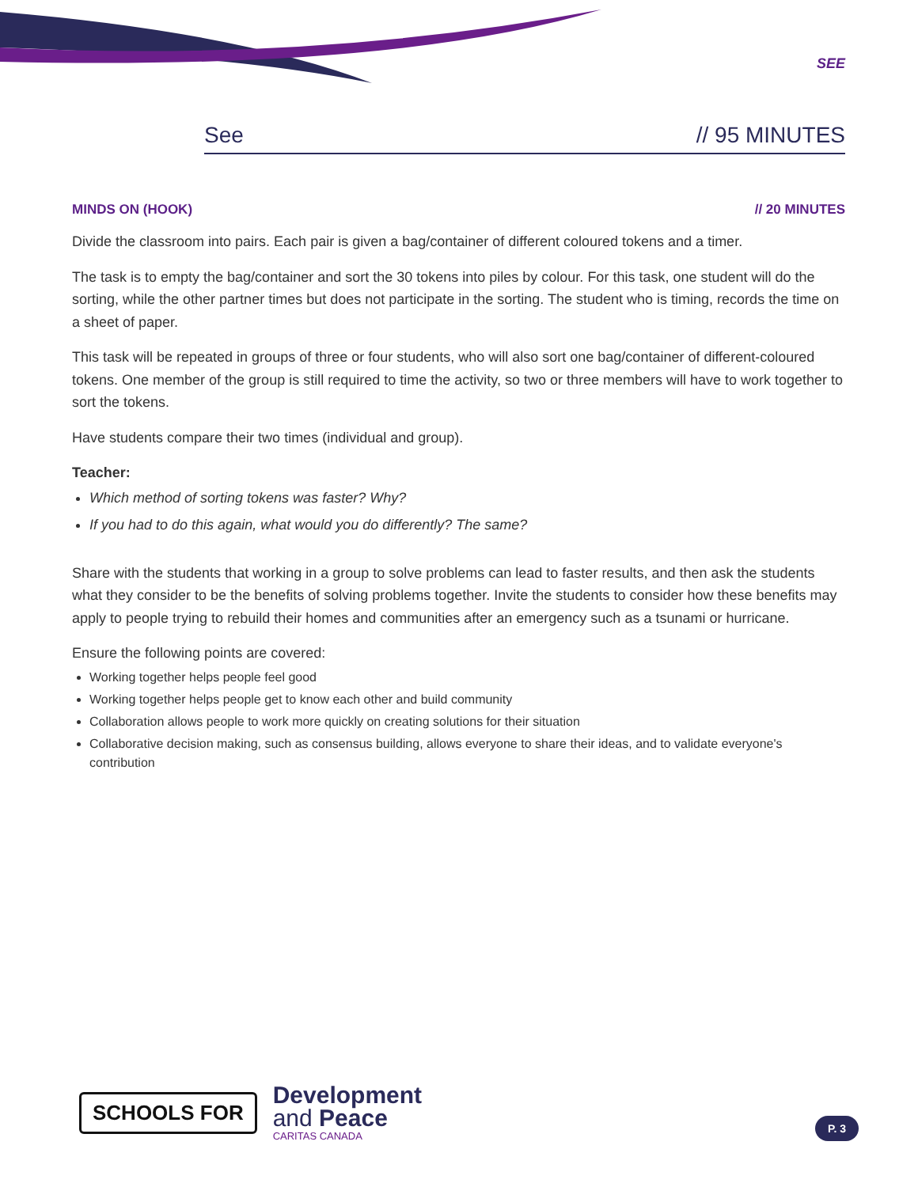SEE
See // 95 MINUTES
MINDS ON (HOOK) // 20 MINUTES
Divide the classroom into pairs. Each pair is given a bag/container of different coloured tokens and a timer.
The task is to empty the bag/container and sort the 30 tokens into piles by colour. For this task, one student will do the sorting, while the other partner times but does not participate in the sorting. The student who is timing, records the time on a sheet of paper.
This task will be repeated in groups of three or four students, who will also sort one bag/container of different-coloured tokens. One member of the group is still required to time the activity, so two or three members will have to work together to sort the tokens.
Have students compare their two times (individual and group).
Teacher:
Which method of sorting tokens was faster? Why?
If you had to do this again, what would you do differently? The same?
Share with the students that working in a group to solve problems can lead to faster results, and then ask the students what they consider to be the benefits of solving problems together. Invite the students to consider how these benefits may apply to people trying to rebuild their homes and communities after an emergency such as a tsunami or hurricane.
Ensure the following points are covered:
Working together helps people feel good
Working together helps people get to know each other and build community
Collaboration allows people to work more quickly on creating solutions for their situation
Collaborative decision making, such as consensus building, allows everyone to share their ideas, and to validate everyone's contribution
SCHOOLS FOR
Development
and Peace
CARITAS CANADA
P. 3